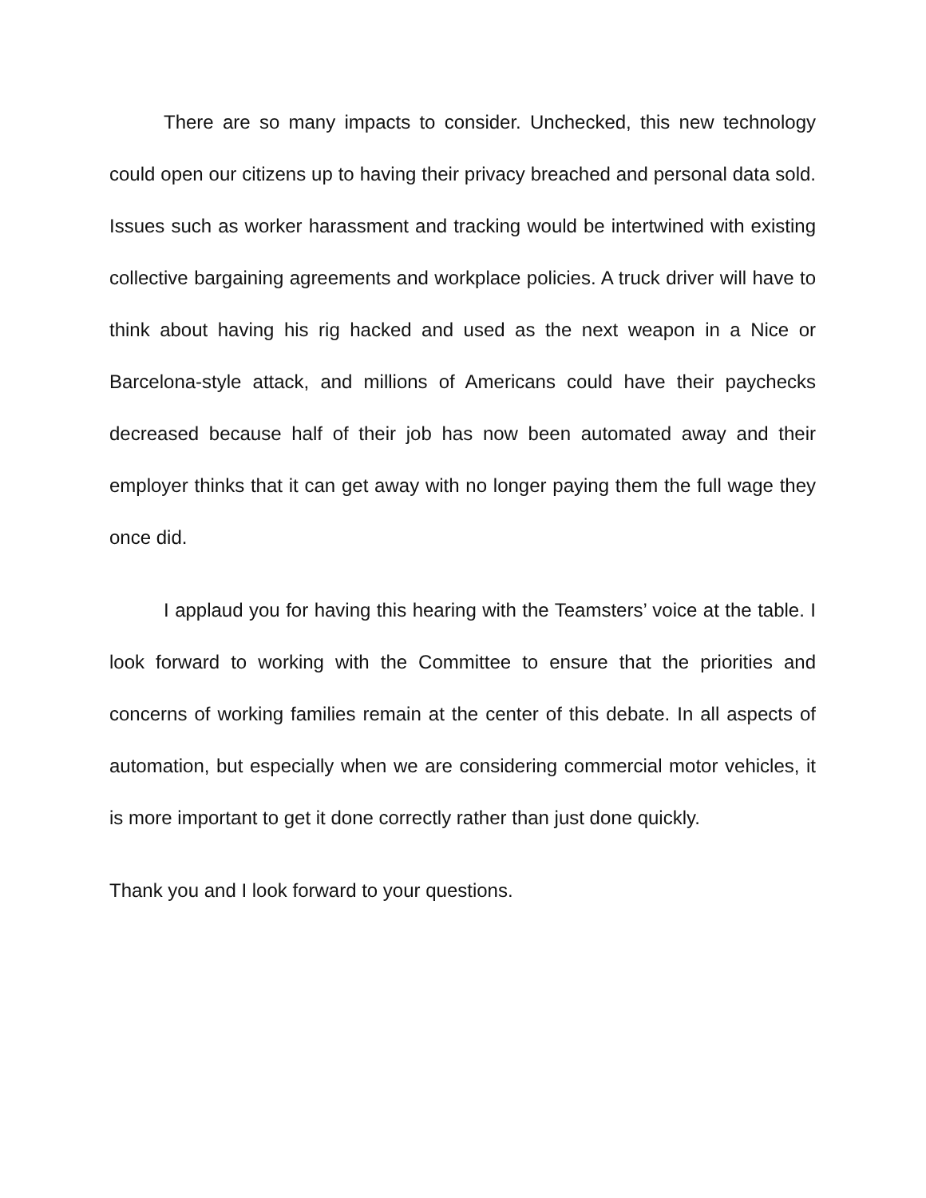There are so many impacts to consider. Unchecked, this new technology could open our citizens up to having their privacy breached and personal data sold. Issues such as worker harassment and tracking would be intertwined with existing collective bargaining agreements and workplace policies. A truck driver will have to think about having his rig hacked and used as the next weapon in a Nice or Barcelona-style attack, and millions of Americans could have their paychecks decreased because half of their job has now been automated away and their employer thinks that it can get away with no longer paying them the full wage they once did.
I applaud you for having this hearing with the Teamsters’ voice at the table. I look forward to working with the Committee to ensure that the priorities and concerns of working families remain at the center of this debate. In all aspects of automation, but especially when we are considering commercial motor vehicles, it is more important to get it done correctly rather than just done quickly.
Thank you and I look forward to your questions.